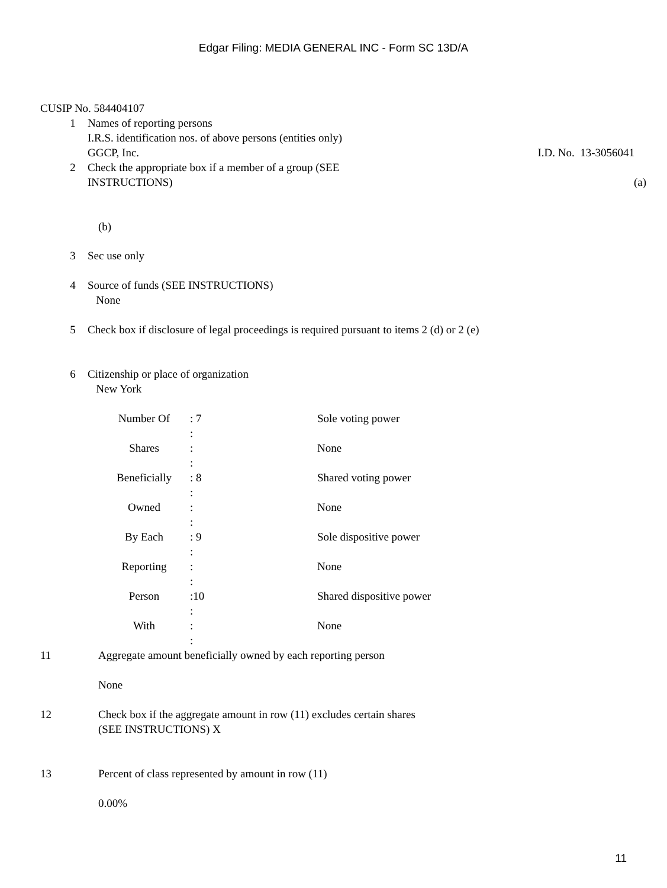Edgar Filing: MEDIA GENERAL INC - Form SC 13D/A
CUSIP No. 584404107
1 Names of reporting persons
I.R.S. identification nos. of above persons (entities only)
GGCP, Inc. I.D. No. 13-3056041
2 Check the appropriate box if a member of a group (SEE
INSTRUCTIONS) (a)
(b)
3 Sec use only
4 Source of funds (SEE INSTRUCTIONS)
None
5 Check box if disclosure of legal proceedings is required pursuant to items 2 (d) or 2 (e)
6 Citizenship or place of organization
New York
| Number Of | : 7 | Sole voting power |
| | : | |
| Shares | : | None |
| | : | |
| Beneficially | : 8 | Shared voting power |
| | : | |
| Owned | : | None |
| | : | |
| By Each | : 9 | Sole dispositive power |
| | : | |
| Reporting | : | None |
| | : | |
| Person | :10 | Shared dispositive power |
| | : | |
| With | : | None |
| | : | |
11 Aggregate amount beneficially owned by each reporting person
None
12 Check box if the aggregate amount in row (11) excludes certain shares
(SEE INSTRUCTIONS) X
13 Percent of class represented by amount in row (11)
0.00%
11